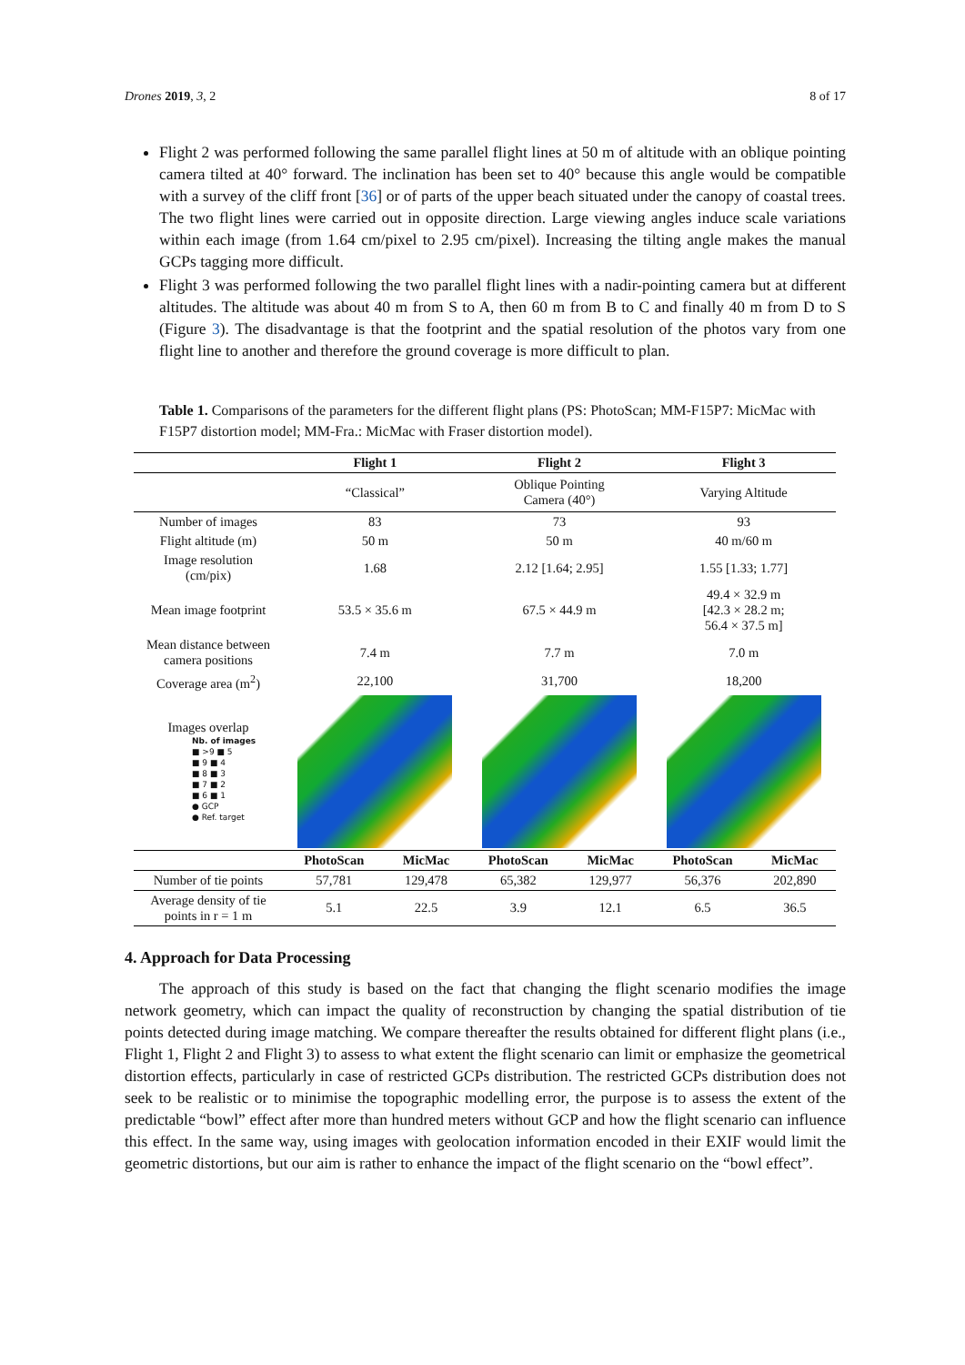Drones 2019, 3, 2 8 of 17
Flight 2 was performed following the same parallel flight lines at 50 m of altitude with an oblique pointing camera tilted at 40° forward. The inclination has been set to 40° because this angle would be compatible with a survey of the cliff front [36] or of parts of the upper beach situated under the canopy of coastal trees. The two flight lines were carried out in opposite direction. Large viewing angles induce scale variations within each image (from 1.64 cm/pixel to 2.95 cm/pixel). Increasing the tilting angle makes the manual GCPs tagging more difficult.
Flight 3 was performed following the two parallel flight lines with a nadir-pointing camera but at different altitudes. The altitude was about 40 m from S to A, then 60 m from B to C and finally 40 m from D to S (Figure 3). The disadvantage is that the footprint and the spatial resolution of the photos vary from one flight line to another and therefore the ground coverage is more difficult to plan.
Table 1. Comparisons of the parameters for the different flight plans (PS: PhotoScan; MM-F15P7: MicMac with F15P7 distortion model; MM-Fra.: MicMac with Fraser distortion model).
| | Flight 1 | | Flight 2 | | Flight 3 | |
| --- | --- | --- | --- | --- | --- | --- |
| | “Classical” | | Oblique Pointing Camera (40°) | | Varying Altitude | |
| Number of images | 83 | | 73 | | 93 | |
| Flight altitude (m) | 50 m | | 50 m | | 40 m/60 m | |
| Image resolution (cm/pix) | 1.68 | | 2.12 [1.64; 2.95] | | 1.55 [1.33; 1.77] | |
| Mean image footprint | 53.5 × 35.6 m | | 67.5 × 44.9 m | | 49.4 × 32.9 m [42.3 × 28.2 m; 56.4 × 37.5 m] | |
| Mean distance between camera positions | 7.4 m | | 7.7 m | | 7.0 m | |
| Coverage area (m<sup>2</sup>) | 22,100 | | 31,700 | | 18,200 | |
| Images overlap Nb. of images ■ >9 ■ 5 ■ 9 ■ 4 ■ 8 ■ 3 ■ 7 ■ 2 ■ 6 ■ 1 ● GCP ● Ref. target | | | | | | |
| | PhotoScan | MicMac | PhotoScan | MicMac | PhotoScan | MicMac |
| Number of tie points | 57,781 | 129,478 | 65,382 | 129,977 | 56,376 | 202,890 |
| Average density of tie points in r = 1 m | 5.1 | 22.5 | 3.9 | 12.1 | 6.5 | 36.5 |
4. Approach for Data Processing
The approach of this study is based on the fact that changing the flight scenario modifies the image network geometry, which can impact the quality of reconstruction by changing the spatial distribution of tie points detected during image matching. We compare thereafter the results obtained for different flight plans (i.e., Flight 1, Flight 2 and Flight 3) to assess to what extent the flight scenario can limit or emphasize the geometrical distortion effects, particularly in case of restricted GCPs distribution. The restricted GCPs distribution does not seek to be realistic or to minimise the topographic modelling error, the purpose is to assess the extent of the predictable “bowl” effect after more than hundred meters without GCP and how the flight scenario can influence this effect. In the same way, using images with geolocation information encoded in their EXIF would limit the geometric distortions, but our aim is rather to enhance the impact of the flight scenario on the “bowl effect”.